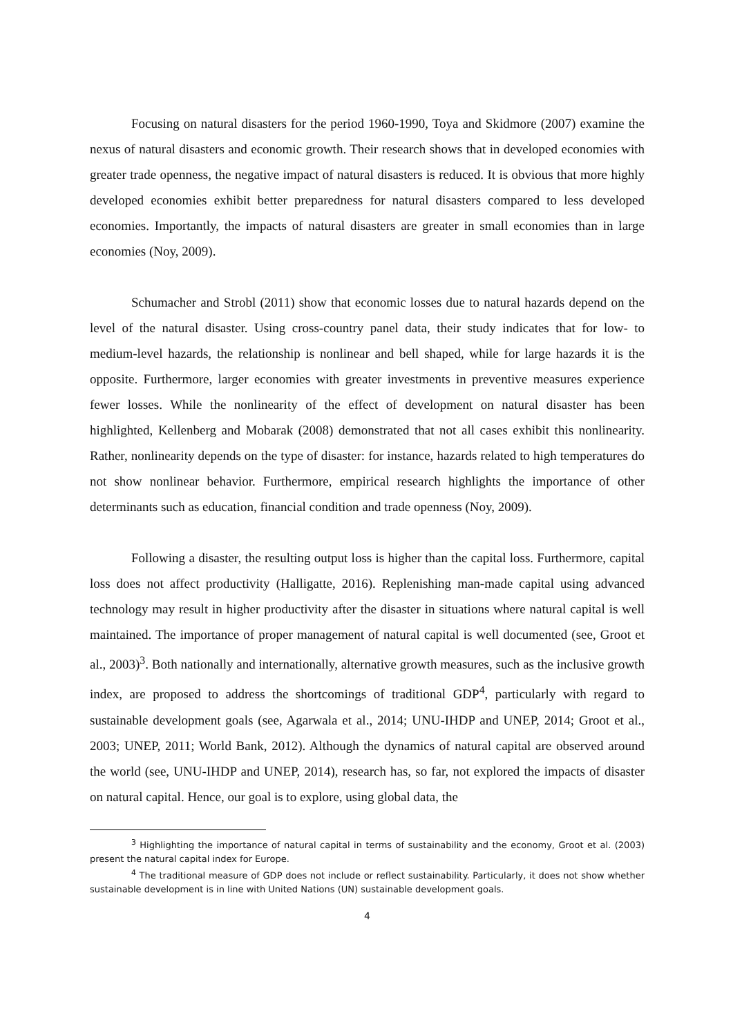Focusing on natural disasters for the period 1960-1990, Toya and Skidmore (2007) examine the nexus of natural disasters and economic growth. Their research shows that in developed economies with greater trade openness, the negative impact of natural disasters is reduced. It is obvious that more highly developed economies exhibit better preparedness for natural disasters compared to less developed economies. Importantly, the impacts of natural disasters are greater in small economies than in large economies (Noy, 2009).
Schumacher and Strobl (2011) show that economic losses due to natural hazards depend on the level of the natural disaster. Using cross-country panel data, their study indicates that for low- to medium-level hazards, the relationship is nonlinear and bell shaped, while for large hazards it is the opposite. Furthermore, larger economies with greater investments in preventive measures experience fewer losses. While the nonlinearity of the effect of development on natural disaster has been highlighted, Kellenberg and Mobarak (2008) demonstrated that not all cases exhibit this nonlinearity. Rather, nonlinearity depends on the type of disaster: for instance, hazards related to high temperatures do not show nonlinear behavior. Furthermore, empirical research highlights the importance of other determinants such as education, financial condition and trade openness (Noy, 2009).
Following a disaster, the resulting output loss is higher than the capital loss. Furthermore, capital loss does not affect productivity (Halligatte, 2016). Replenishing man-made capital using advanced technology may result in higher productivity after the disaster in situations where natural capital is well maintained. The importance of proper management of natural capital is well documented (see, Groot et al., 2003)<sup>3</sup>. Both nationally and internationally, alternative growth measures, such as the inclusive growth index, are proposed to address the shortcomings of traditional GDP<sup>4</sup>, particularly with regard to sustainable development goals (see, Agarwala et al., 2014; UNU-IHDP and UNEP, 2014; Groot et al., 2003; UNEP, 2011; World Bank, 2012). Although the dynamics of natural capital are observed around the world (see, UNU-IHDP and UNEP, 2014), research has, so far, not explored the impacts of disaster on natural capital. Hence, our goal is to explore, using global data, the
<sup>3</sup> Highlighting the importance of natural capital in terms of sustainability and the economy, Groot et al. (2003) present the natural capital index for Europe.
<sup>4</sup> The traditional measure of GDP does not include or reflect sustainability. Particularly, it does not show whether sustainable development is in line with United Nations (UN) sustainable development goals.
4